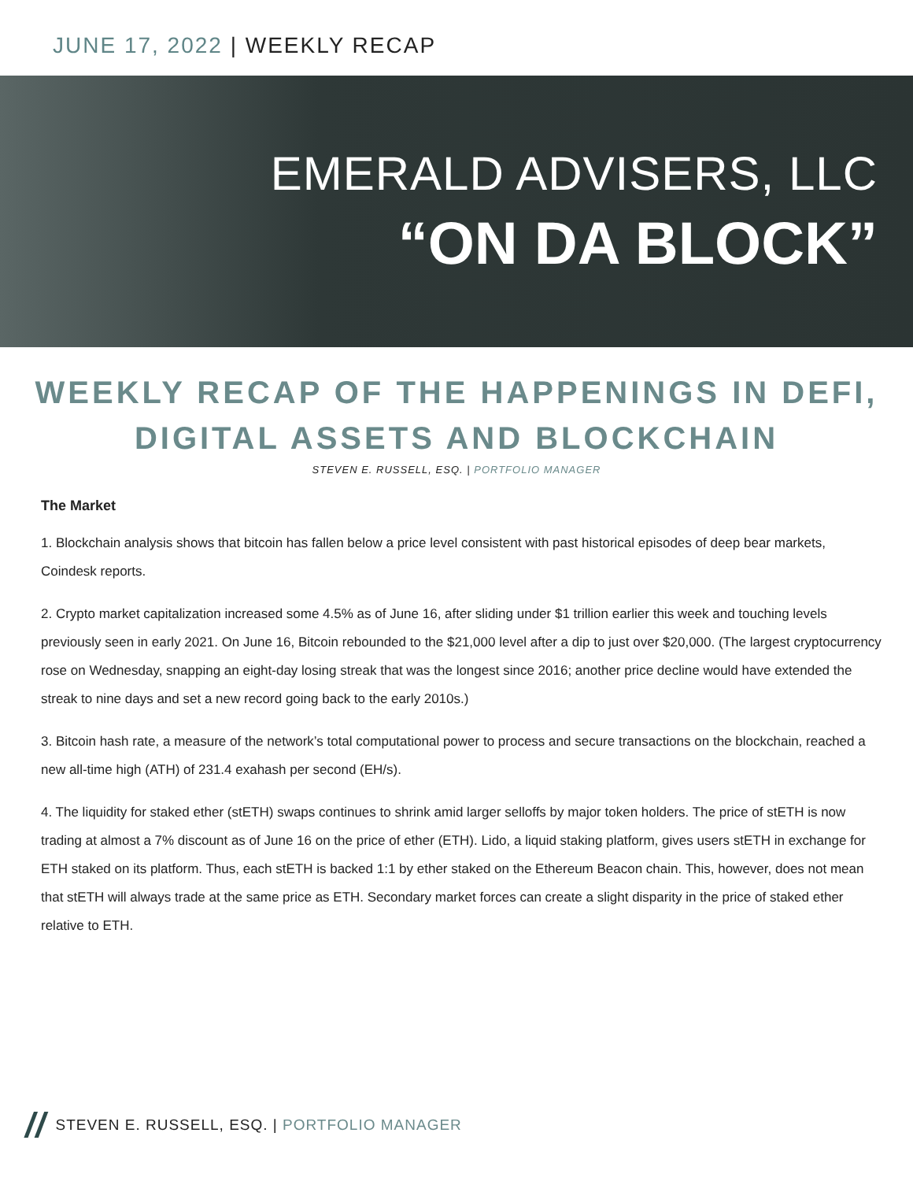JUNE 17, 2022 | WEEKLY RECAP
EMERALD ADVISERS, LLC
“ON DA BLOCK”
WEEKLY RECAP OF THE HAPPENINGS IN DEFI,
DIGITAL ASSETS AND BLOCKCHAIN
STEVEN E. RUSSELL, ESQ. | PORTFOLIO MANAGER
The Market
1. Blockchain analysis shows that bitcoin has fallen below a price level consistent with past historical episodes of deep bear markets, Coindesk reports.
2. Crypto market capitalization increased some 4.5% as of June 16, after sliding under $1 trillion earlier this week and touching levels previously seen in early 2021. On June 16, Bitcoin rebounded to the $21,000 level after a dip to just over $20,000. (The largest cryptocurrency rose on Wednesday, snapping an eight-day losing streak that was the longest since 2016; another price decline would have extended the streak to nine days and set a new record going back to the early 2010s.)
3. Bitcoin hash rate, a measure of the network’s total computational power to process and secure transactions on the blockchain, reached a new all-time high (ATH) of 231.4 exahash per second (EH/s).
4. The liquidity for staked ether (stETH) swaps continues to shrink amid larger selloffs by major token holders. The price of stETH is now trading at almost a 7% discount as of June 16 on the price of ether (ETH). Lido, a liquid staking platform, gives users stETH in exchange for ETH staked on its platform. Thus, each stETH is backed 1:1 by ether staked on the Ethereum Beacon chain. This, however, does not mean that stETH will always trade at the same price as ETH. Secondary market forces can create a slight disparity in the price of staked ether relative to ETH.
// STEVEN E. RUSSELL, ESQ. | PORTFOLIO MANAGER